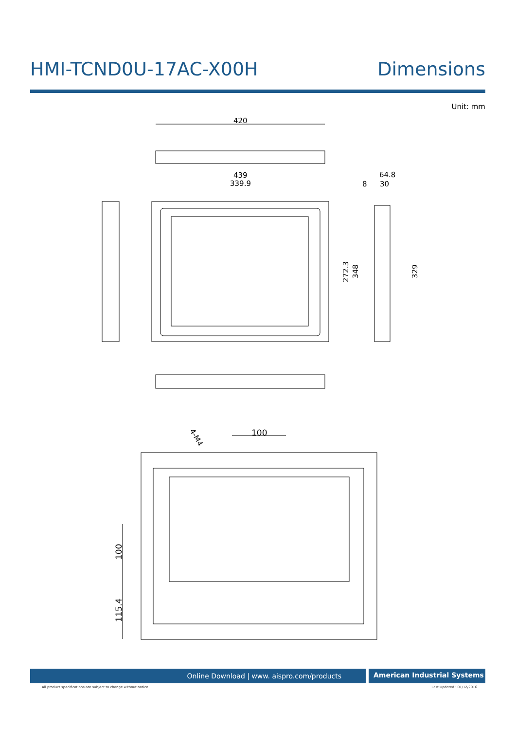HMI-TCND0U-17AC-X00H Dimensions
Unit: mm
420
439
339.9
8
64.8
30
272.3
348
329
100
4-M4
100
115.4
Online Download | www. aispro.com/products
American Industrial Systems
All product specifications are subject to change without notice
Last Updated : 01/12/2016